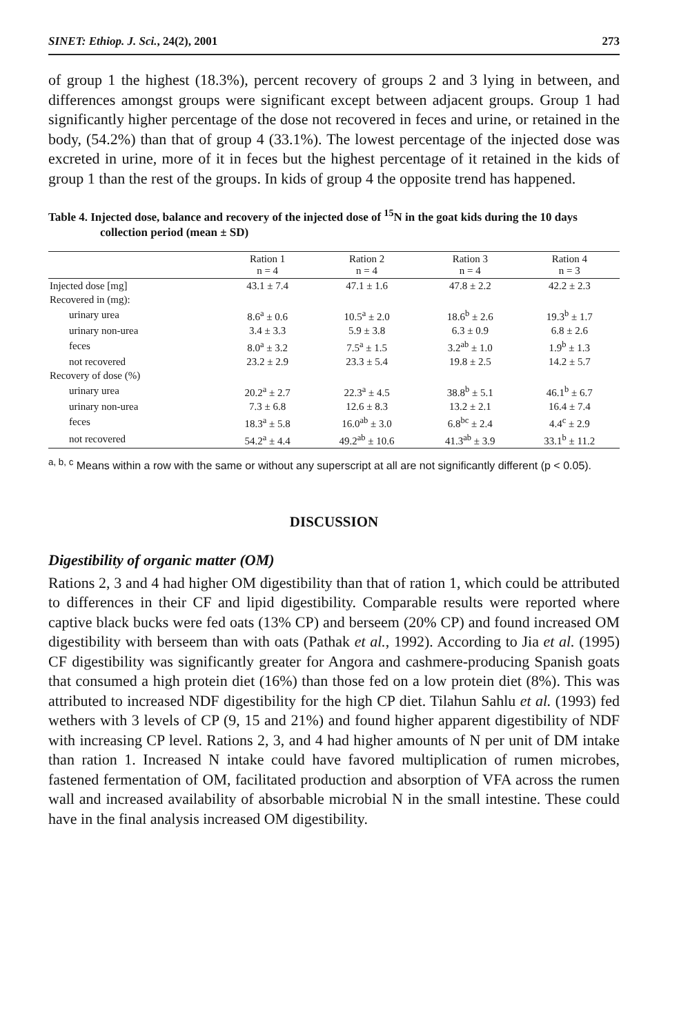SINET: Ethiop. J. Sci., 24(2), 2001 273
of group 1 the highest (18.3%), percent recovery of groups 2 and 3 lying in between, and differences amongst groups were significant except between adjacent groups. Group 1 had significantly higher percentage of the dose not recovered in feces and urine, or retained in the body, (54.2%) than that of group 4 (33.1%). The lowest percentage of the injected dose was excreted in urine, more of it in feces but the highest percentage of it retained in the kids of group 1 than the rest of the groups. In kids of group 4 the opposite trend has happened.
Table 4. Injected dose, balance and recovery of the injected dose of <sup>15</sup>N in the goat kids during the 10 days collection period (mean ± SD)
| | Ration 1 n = 4 | Ration 2 n = 4 | Ration 3 n = 4 | Ration 4 n = 3 |
| --- | --- | --- | --- | --- |
| Injected dose [mg] | 43.1 ± 7.4 | 47.1 ± 1.6 | 47.8 ± 2.2 | 42.2 ± 2.3 |
| Recovered in (mg): | | | | |
| urinary urea | 8.6<sup>a</sup> ± 0.6 | 10.5<sup>a</sup> ± 2.0 | 18.6<sup>b</sup> ± 2.6 | 19.3<sup>b</sup> ± 1.7 |
| urinary non-urea | 3.4 ± 3.3 | 5.9 ± 3.8 | 6.3 ± 0.9 | 6.8 ± 2.6 |
| feces | 8.0<sup>a</sup> ± 3.2 | 7.5<sup>a</sup> ± 1.5 | 3.2<sup>ab</sup> ± 1.0 | 1.9<sup>b</sup> ± 1.3 |
| not recovered | 23.2 ± 2.9 | 23.3 ± 5.4 | 19.8 ± 2.5 | 14.2 ± 5.7 |
| Recovery of dose (%) | | | | |
| urinary urea | 20.2<sup>a</sup> ± 2.7 | 22.3<sup>a</sup> ± 4.5 | 38.8<sup>b</sup> ± 5.1 | 46.1<sup>b</sup> ± 6.7 |
| urinary non-urea | 7.3 ± 6.8 | 12.6 ± 8.3 | 13.2 ± 2.1 | 16.4 ± 7.4 |
| feces | 18.3<sup>a</sup> ± 5.8 | 16.0<sup>ab</sup> ± 3.0 | 6.8<sup>bc</sup> ± 2.4 | 4.4<sup>c</sup> ± 2.9 |
| not recovered | 54.2<sup>a</sup> ± 4.4 | 49.2<sup>ab</sup> ± 10.6 | 41.3<sup>ab</sup> ± 3.9 | 33.1<sup>b</sup> ± 11.2 |
<sup>a, b, c</sup> Means within a row with the same or without any superscript at all are not significantly different (p < 0.05).
DISCUSSION
Digestibility of organic matter (OM)
Rations 2, 3 and 4 had higher OM digestibility than that of ration 1, which could be attributed to differences in their CF and lipid digestibility. Comparable results were reported where captive black bucks were fed oats (13% CP) and berseem (20% CP) and found increased OM digestibility with berseem than with oats (Pathak et al., 1992). According to Jia et al. (1995) CF digestibility was significantly greater for Angora and cashmere-producing Spanish goats that consumed a high protein diet (16%) than those fed on a low protein diet (8%). This was attributed to increased NDF digestibility for the high CP diet. Tilahun Sahlu et al. (1993) fed wethers with 3 levels of CP (9, 15 and 21%) and found higher apparent digestibility of NDF with increasing CP level. Rations 2, 3, and 4 had higher amounts of N per unit of DM intake than ration 1. Increased N intake could have favored multiplication of rumen microbes, fastened fermentation of OM, facilitated production and absorption of VFA across the rumen wall and increased availability of absorbable microbial N in the small intestine. These could have in the final analysis increased OM digestibility.